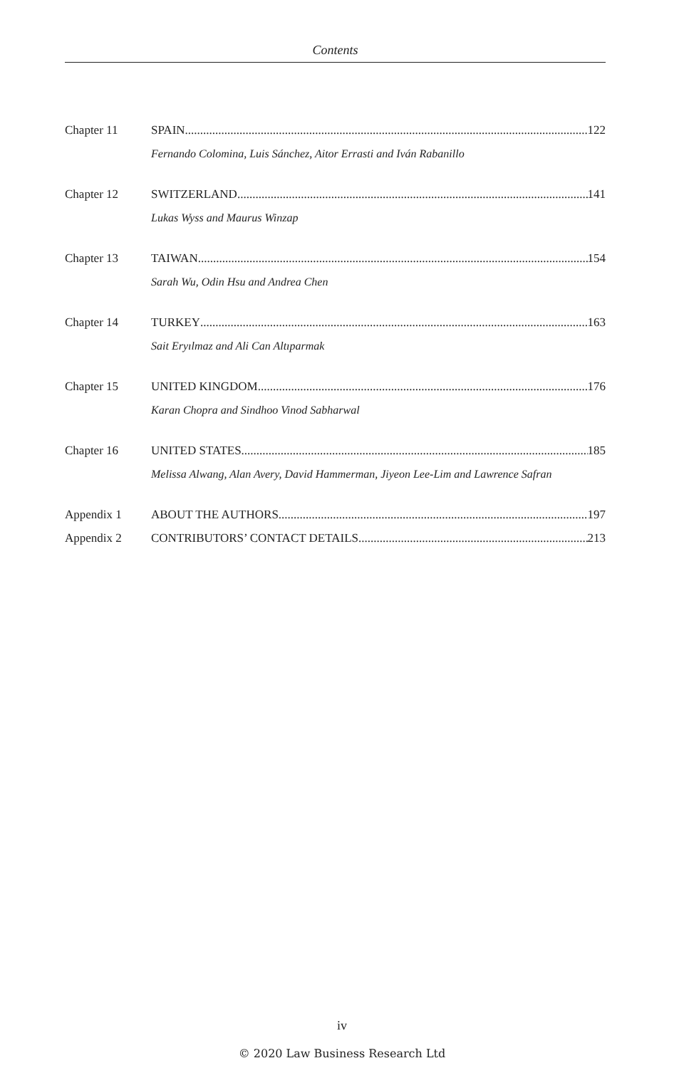Contents
Chapter 11 SPAIN 122
Fernando Colomina, Luis Sánchez, Aitor Errasti and Iván Rabanillo
Chapter 12 SWITZERLAND 141
Lukas Wyss and Maurus Winzap
Chapter 13 TAIWAN 154
Sarah Wu, Odin Hsu and Andrea Chen
Chapter 14 TURKEY 163
Sait Eryılmaz and Ali Can Altıparmak
Chapter 15 UNITED KINGDOM 176
Karan Chopra and Sindhoo Vinod Sabharwal
Chapter 16 UNITED STATES 185
Melissa Alwang, Alan Avery, David Hammerman, Jiyeon Lee-Lim and Lawrence Safran
Appendix 1 ABOUT THE AUTHORS 197
Appendix 2 CONTRIBUTORS’ CONTACT DETAILS 213
iv
© 2020 Law Business Research Ltd